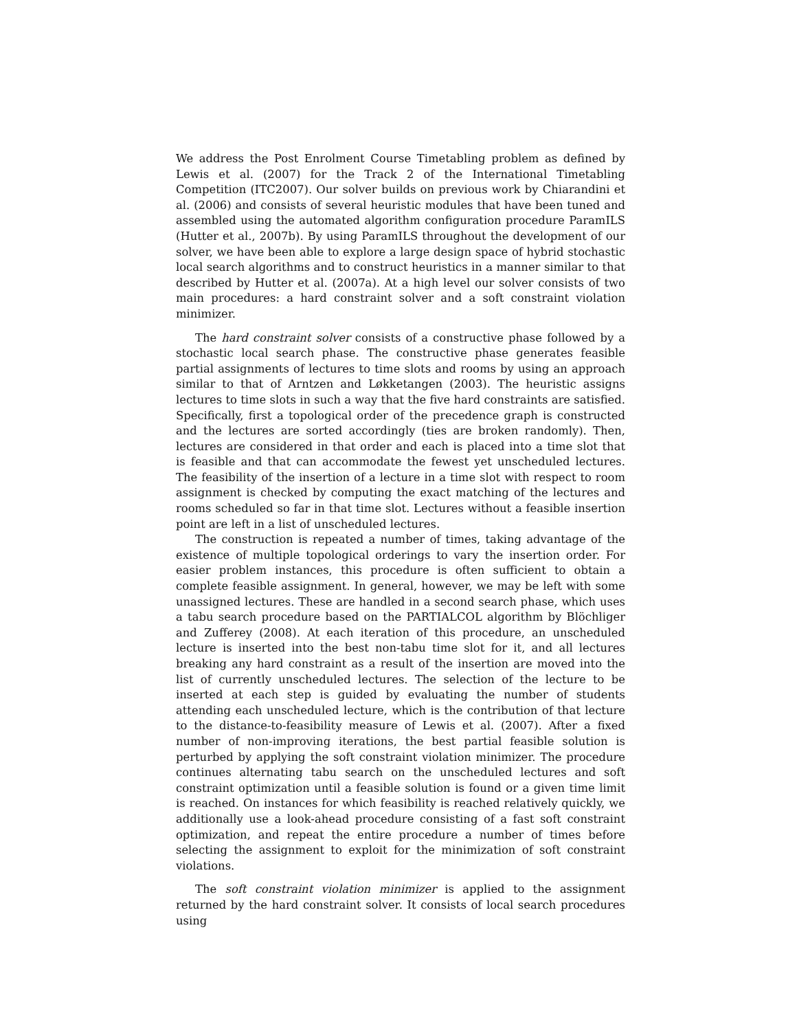We address the Post Enrolment Course Timetabling problem as defined by Lewis et al. (2007) for the Track 2 of the International Timetabling Competition (ITC2007). Our solver builds on previous work by Chiarandini et al. (2006) and consists of several heuristic modules that have been tuned and assembled using the automated algorithm configuration procedure ParamILS (Hutter et al., 2007b). By using ParamILS throughout the development of our solver, we have been able to explore a large design space of hybrid stochastic local search algorithms and to construct heuristics in a manner similar to that described by Hutter et al. (2007a). At a high level our solver consists of two main procedures: a hard constraint solver and a soft constraint violation minimizer.
The hard constraint solver consists of a constructive phase followed by a stochastic local search phase. The constructive phase generates feasible partial assignments of lectures to time slots and rooms by using an approach similar to that of Arntzen and Løkketangen (2003). The heuristic assigns lectures to time slots in such a way that the five hard constraints are satisfied. Specifically, first a topological order of the precedence graph is constructed and the lectures are sorted accordingly (ties are broken randomly). Then, lectures are considered in that order and each is placed into a time slot that is feasible and that can accommodate the fewest yet unscheduled lectures. The feasibility of the insertion of a lecture in a time slot with respect to room assignment is checked by computing the exact matching of the lectures and rooms scheduled so far in that time slot. Lectures without a feasible insertion point are left in a list of unscheduled lectures.
The construction is repeated a number of times, taking advantage of the existence of multiple topological orderings to vary the insertion order. For easier problem instances, this procedure is often sufficient to obtain a complete feasible assignment. In general, however, we may be left with some unassigned lectures. These are handled in a second search phase, which uses a tabu search procedure based on the PARTIALCOL algorithm by Blöchliger and Zufferey (2008). At each iteration of this procedure, an unscheduled lecture is inserted into the best non-tabu time slot for it, and all lectures breaking any hard constraint as a result of the insertion are moved into the list of currently unscheduled lectures. The selection of the lecture to be inserted at each step is guided by evaluating the number of students attending each unscheduled lecture, which is the contribution of that lecture to the distance-to-feasibility measure of Lewis et al. (2007). After a fixed number of non-improving iterations, the best partial feasible solution is perturbed by applying the soft constraint violation minimizer. The procedure continues alternating tabu search on the unscheduled lectures and soft constraint optimization until a feasible solution is found or a given time limit is reached. On instances for which feasibility is reached relatively quickly, we additionally use a look-ahead procedure consisting of a fast soft constraint optimization, and repeat the entire procedure a number of times before selecting the assignment to exploit for the minimization of soft constraint violations.
The soft constraint violation minimizer is applied to the assignment returned by the hard constraint solver. It consists of local search procedures using